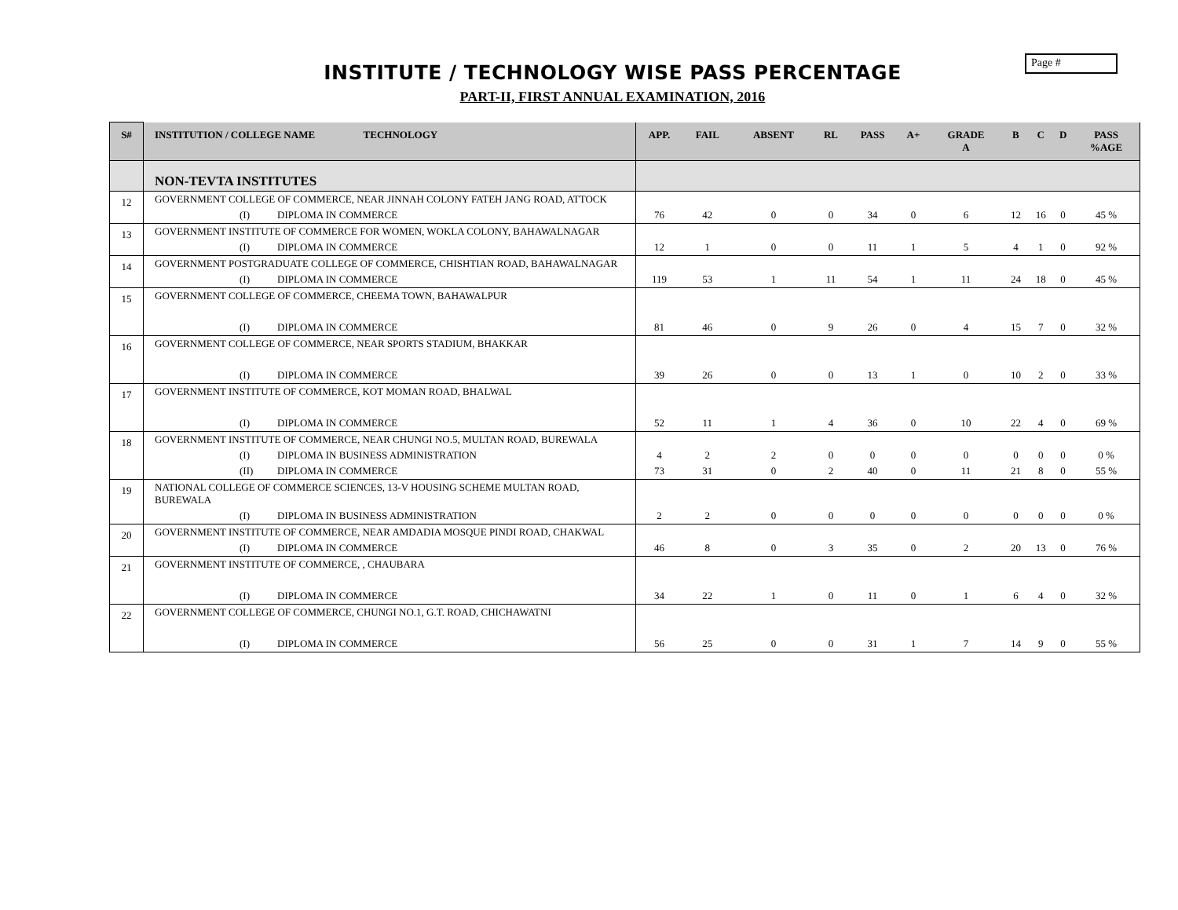Page #
INSTITUTE / TECHNOLOGY WISE PASS PERCENTAGE
PART-II, FIRST ANNUAL EXAMINATION, 2016
| S# | INSTITUTION / COLLEGE NAME TECHNOLOGY | APP. | FAIL | ABSENT | RL | PASS | A+ | GRADE A | B | C | D | PASS %AGE |
| --- | --- | --- | --- | --- | --- | --- | --- | --- | --- | --- | --- | --- |
| | NON-TEVTA INSTITUTES | | | | | | | | | | | |
| 12 | GOVERNMENT COLLEGE OF COMMERCE, NEAR JINNAH COLONY FATEH JANG ROAD, ATTOCK | | | | | | | | | | | |
| | (I) DIPLOMA IN COMMERCE | 76 | 42 | 0 | 0 | 34 | 0 | 6 | 12 | 16 | 0 | 45 % |
| 13 | GOVERNMENT INSTITUTE OF COMMERCE FOR WOMEN, WOKLA COLONY, BAHAWALNAGAR | | | | | | | | | | | |
| | (I) DIPLOMA IN COMMERCE | 12 | 1 | 0 | 0 | 11 | 1 | 5 | 4 | 1 | 0 | 92 % |
| 14 | GOVERNMENT POSTGRADUATE COLLEGE OF COMMERCE, CHISHTIAN ROAD, BAHAWALNAGAR | | | | | | | | | | | |
| | (I) DIPLOMA IN COMMERCE | 119 | 53 | 1 | 11 | 54 | 1 | 11 | 24 | 18 | 0 | 45 % |
| 15 | GOVERNMENT COLLEGE OF COMMERCE, CHEEMA TOWN, BAHAWALPUR | | | | | | | | | | | |
| | (I) DIPLOMA IN COMMERCE | 81 | 46 | 0 | 9 | 26 | 0 | 4 | 15 | 7 | 0 | 32 % |
| 16 | GOVERNMENT COLLEGE OF COMMERCE, NEAR SPORTS STADIUM, BHAKKAR | | | | | | | | | | | |
| | (I) DIPLOMA IN COMMERCE | 39 | 26 | 0 | 0 | 13 | 1 | 0 | 10 | 2 | 0 | 33 % |
| 17 | GOVERNMENT INSTITUTE OF COMMERCE, KOT MOMAN ROAD, BHALWAL | | | | | | | | | | | |
| | (I) DIPLOMA IN COMMERCE | 52 | 11 | 1 | 4 | 36 | 0 | 10 | 22 | 4 | 0 | 69 % |
| 18 | GOVERNMENT INSTITUTE OF COMMERCE, NEAR CHUNGI NO.5, MULTAN ROAD, BUREWALA | | | | | | | | | | | |
| | (I) DIPLOMA IN BUSINESS ADMINISTRATION | 4 | 2 | 2 | 0 | 0 | 0 | 0 | 0 | 0 | 0 | 0 % |
| | (II) DIPLOMA IN COMMERCE | 73 | 31 | 0 | 2 | 40 | 0 | 11 | 21 | 8 | 0 | 55 % |
| 19 | NATIONAL COLLEGE OF COMMERCE SCIENCES, 13-V HOUSING SCHEME MULTAN ROAD, BUREWALA | | | | | | | | | | | |
| | (I) DIPLOMA IN BUSINESS ADMINISTRATION | 2 | 2 | 0 | 0 | 0 | 0 | 0 | 0 | 0 | 0 | 0 % |
| 20 | GOVERNMENT INSTITUTE OF COMMERCE, NEAR AMDADIA MOSQUE PINDI ROAD, CHAKWAL | | | | | | | | | | | |
| | (I) DIPLOMA IN COMMERCE | 46 | 8 | 0 | 3 | 35 | 0 | 2 | 20 | 13 | 0 | 76 % |
| 21 | GOVERNMENT INSTITUTE OF COMMERCE, , CHAUBARA | | | | | | | | | | | |
| | (I) DIPLOMA IN COMMERCE | 34 | 22 | 1 | 0 | 11 | 0 | 1 | 6 | 4 | 0 | 32 % |
| 22 | GOVERNMENT COLLEGE OF COMMERCE, CHUNGI NO.1, G.T. ROAD, CHICHAWATNI | | | | | | | | | | | |
| | (I) DIPLOMA IN COMMERCE | 56 | 25 | 0 | 0 | 31 | 1 | 7 | 14 | 9 | 0 | 55 % |